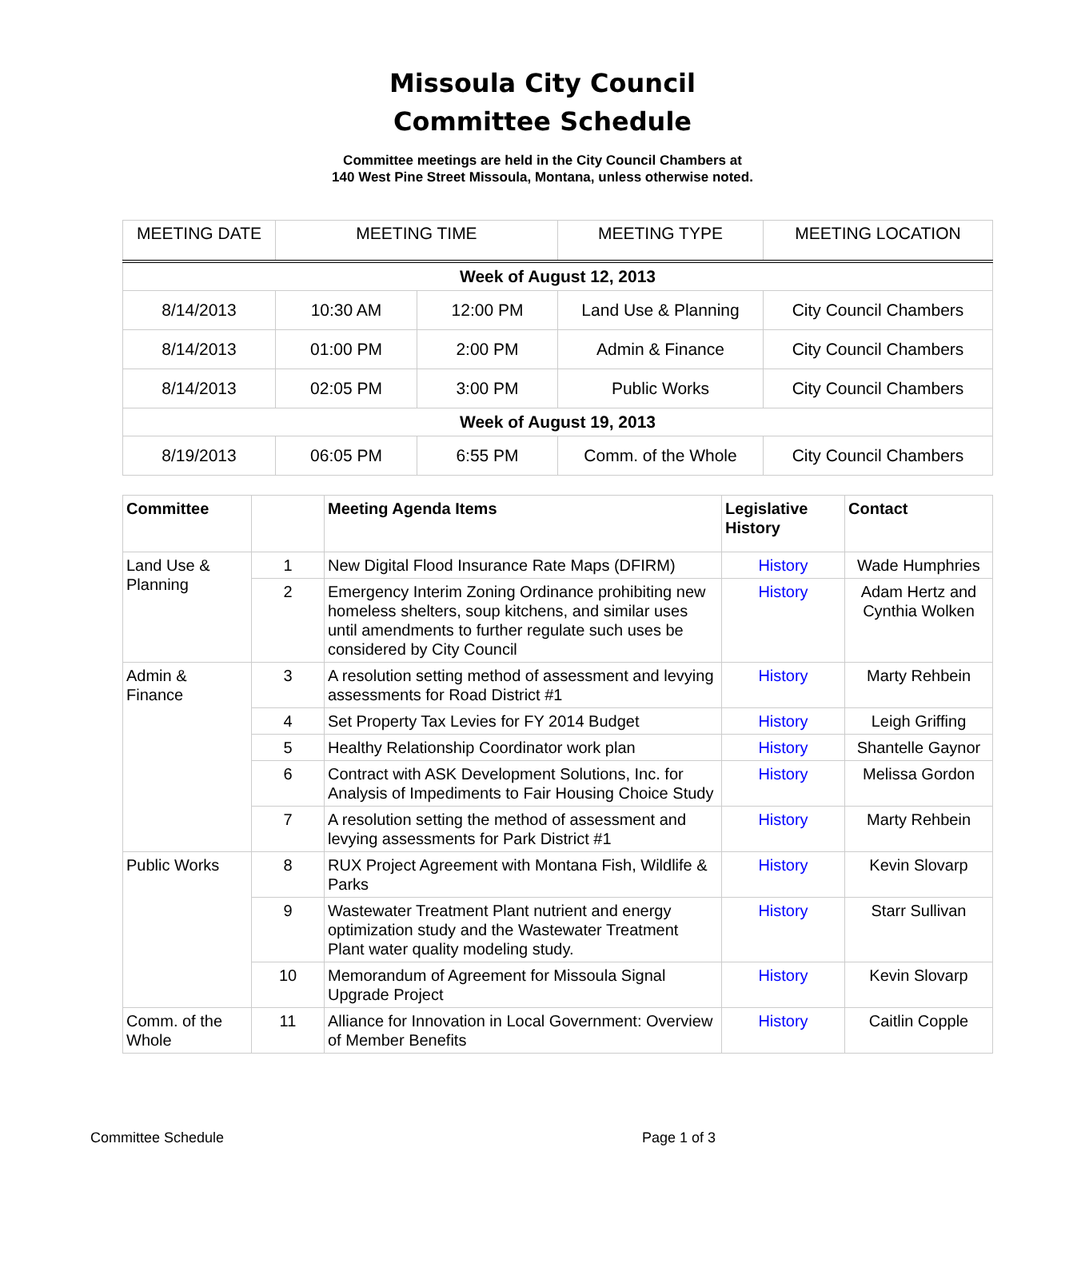Missoula City Council
Committee Schedule
Committee meetings are held in the City Council Chambers at
140 West Pine Street Missoula, Montana, unless otherwise noted.
| MEETING DATE | MEETING TIME | | MEETING TYPE | MEETING LOCATION |
| Week of August 12, 2013 | | | | |
| 8/14/2013 | 10:30 AM | 12:00 PM | Land Use & Planning | City Council Chambers |
| 8/14/2013 | 01:00 PM | 2:00 PM | Admin & Finance | City Council Chambers |
| 8/14/2013 | 02:05 PM | 3:00 PM | Public Works | City Council Chambers |
| Week of August 19, 2013 | | | | |
| 8/19/2013 | 06:05 PM | 6:55 PM | Comm. of the Whole | City Council Chambers |
| Committee | | Meeting Agenda Items | Legislative History | Contact |
| --- | --- | --- | --- | --- |
| Land Use & Planning | 1 | New Digital Flood Insurance Rate Maps (DFIRM) | History | Wade Humphries |
| | 2 | Emergency Interim Zoning Ordinance prohibiting new homeless shelters, soup kitchens, and similar uses until amendments to further regulate such uses be considered by City Council | History | Adam Hertz and Cynthia Wolken |
| Admin & Finance | 3 | A resolution setting method of assessment and levying assessments for Road District #1 | History | Marty Rehbein |
| | 4 | Set Property Tax Levies for FY 2014 Budget | History | Leigh Griffing |
| | 5 | Healthy Relationship Coordinator work plan | History | Shantelle Gaynor |
| | 6 | Contract with ASK Development Solutions, Inc. for Analysis of Impediments to Fair Housing Choice Study | History | Melissa Gordon |
| | 7 | A resolution setting the method of assessment and levying assessments for Park District #1 | History | Marty Rehbein |
| Public Works | 8 | RUX Project Agreement with Montana Fish, Wildlife & Parks | History | Kevin Slovarp |
| | 9 | Wastewater Treatment Plant nutrient and energy optimization study and the Wastewater Treatment Plant water quality modeling study. | History | Starr Sullivan |
| | 10 | Memorandum of Agreement for Missoula Signal Upgrade Project | History | Kevin Slovarp |
| Comm. of the Whole | 11 | Alliance for Innovation in Local Government: Overview of Member Benefits | History | Caitlin Copple |
Committee Schedule Page 1 of 3